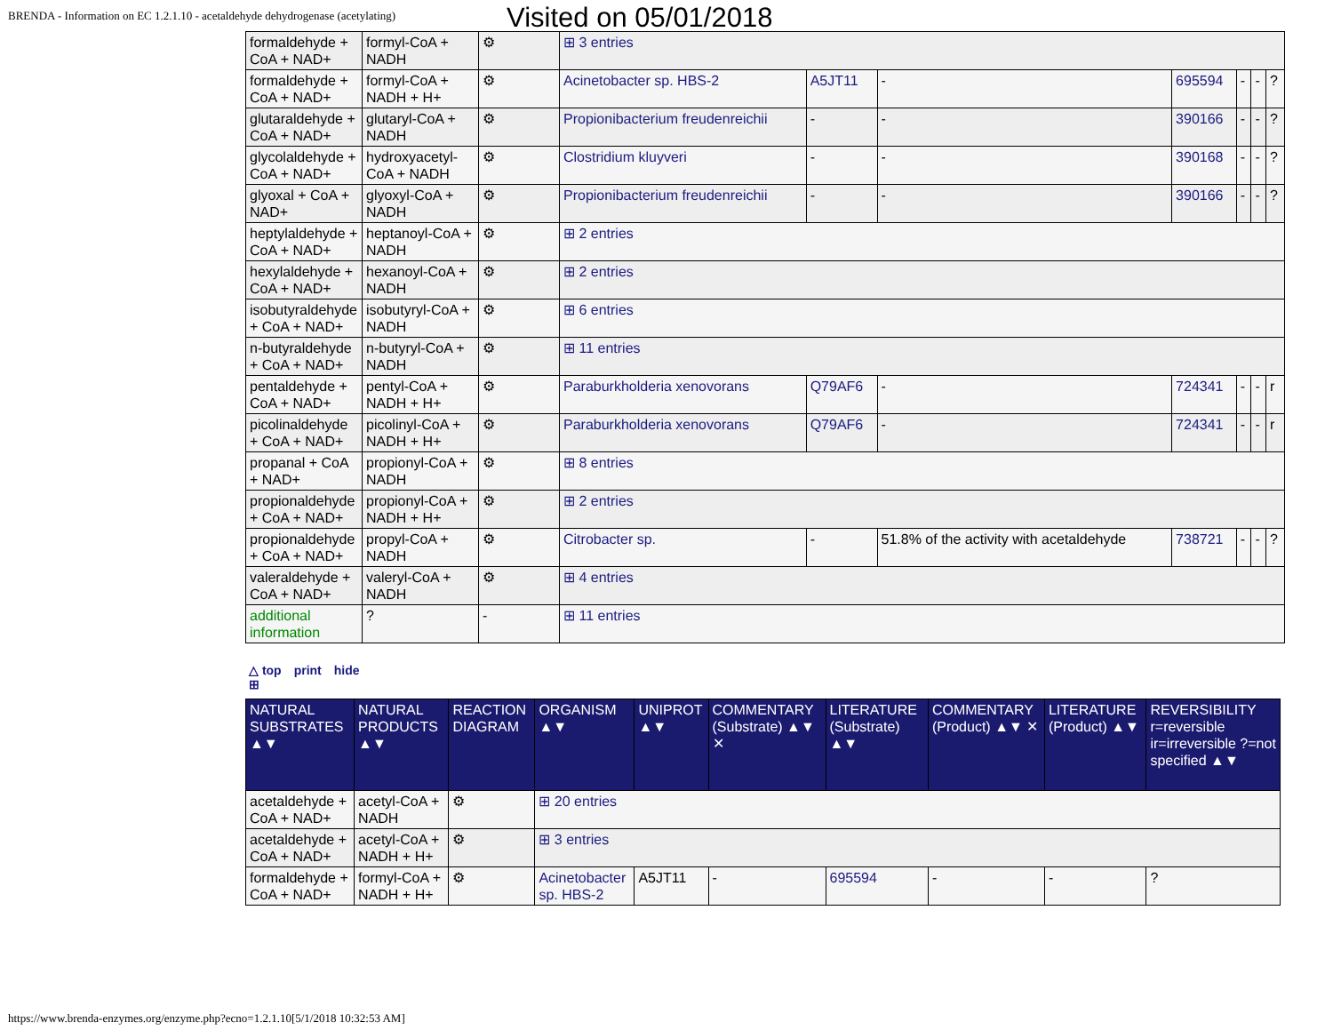BRENDA - Information on EC 1.2.1.10 - acetaldehyde dehydrogenase (acetylating) Visited on 05/01/2018
| formaldehyde + CoA + NAD+ | formyl-CoA + NADH | ⚙ | ⊞ 3 entries | | | | | | |
| formaldehyde + CoA + NAD+ | formyl-CoA + NADH + H+ | ⚙ | Acinetobacter sp. HBS-2 | A5JT11 | - | 695594 | - | - | ? |
| glutaraldehyde + CoA + NAD+ | glutaryl-CoA + NADH | ⚙ | Propionibacterium freudenreichii | - | - | 390166 | - | - | ? |
| glycolaldehyde + CoA + NAD+ | hydroxyacetyl-CoA + NADH | ⚙ | Clostridium kluyveri | - | - | 390168 | - | - | ? |
| glyoxal + CoA + NAD+ | glyoxyl-CoA + NADH | ⚙ | Propionibacterium freudenreichii | - | - | 390166 | - | - | ? |
| heptylaldehyde + CoA + NAD+ | heptanoyl-CoA + NADH | ⚙ | ⊞ 2 entries | | | | | | |
| hexylaldehyde + CoA + NAD+ | hexanoyl-CoA + NADH | ⚙ | ⊞ 2 entries | | | | | | |
| isobutyraldehyde + CoA + NAD+ | isobutyryl-CoA + NADH | ⚙ | ⊞ 6 entries | | | | | | |
| n-butyraldehyde + CoA + NAD+ | n-butyryl-CoA + NADH | ⚙ | ⊞ 11 entries | | | | | | |
| pentaldehyde + CoA + NAD+ | pentyl-CoA + NADH + H+ | ⚙ | Paraburkholderia xenovorans | Q79AF6 | - | 724341 | - | - | r |
| picolinaldehyde + CoA + NAD+ | picolinyl-CoA + NADH + H+ | ⚙ | Paraburkholderia xenovorans | Q79AF6 | - | 724341 | - | - | r |
| propanal + CoA + NAD+ | propionyl-CoA + NADH | ⚙ | ⊞ 8 entries | | | | | | |
| propionaldehyde + CoA + NAD+ | propionyl-CoA + NADH + H+ | ⚙ | ⊞ 2 entries | | | | | | |
| propionaldehyde + CoA + NAD+ | propyl-CoA + NADH | ⚙ | Citrobacter sp. | - | 51.8% of the activity with acetaldehyde | 738721 | - | - | ? |
| valeraldehyde + CoA + NAD+ | valeryl-CoA + NADH | ⚙ | ⊞ 4 entries | | | | | | |
| additional information | ? | - | ⊞ 11 entries | | | | | | |
△ top print hide
⊞
| NATURAL SUBSTRATES ▲▼ | NATURAL PRODUCTS ▲▼ | REACTION DIAGRAM | ORGANISM ▲▼ | UNIPROT ▲▼ | COMMENTARY (Substrate) ▲▼ ✕ | LITERATURE (Substrate) ▲▼ | COMMENTARY (Product) ▲▼ ✕ | LITERATURE (Product) ▲▼ | REVERSIBILITY r=reversible ir=irreversible ?=not specified ▲▼ |
| --- | --- | --- | --- | --- | --- | --- | --- | --- | --- |
| acetaldehyde + CoA + NAD+ | acetyl-CoA + NADH | ⚙ | ⊞ 20 entries | | | | | | |
| acetaldehyde + CoA + NAD+ | acetyl-CoA + NADH + H+ | ⚙ | ⊞ 3 entries | | | | | | |
| formaldehyde + CoA + NAD+ | formyl-CoA + NADH + H+ | ⚙ | Acinetobacter sp. HBS-2 | A5JT11 | - | 695594 | - | - | ? |
https://www.brenda-enzymes.org/enzyme.php?ecno=1.2.1.10[5/1/2018 10:32:53 AM]